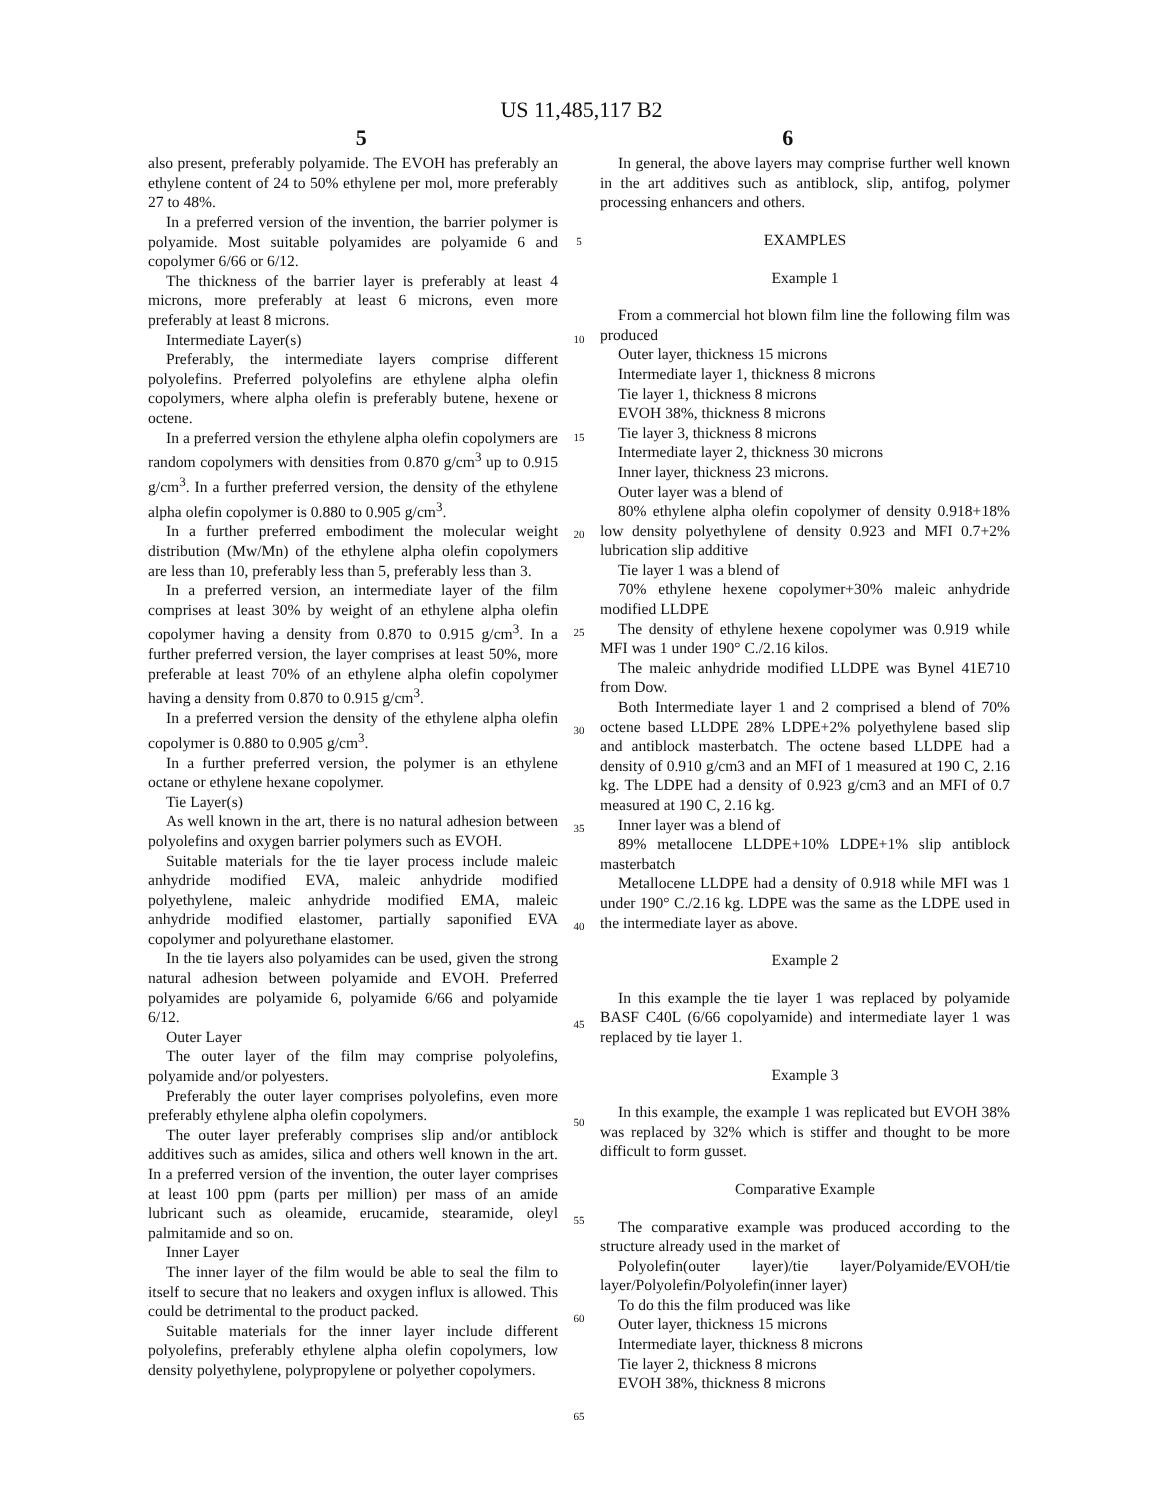US 11,485,117 B2
5 6
also present, preferably polyamide. The EVOH has preferably an ethylene content of 24 to 50% ethylene per mol, more preferably 27 to 48%.
In a preferred version of the invention, the barrier polymer is polyamide. Most suitable polyamides are polyamide 6 and copolymer 6/66 or 6/12.
The thickness of the barrier layer is preferably at least 4 microns, more preferably at least 6 microns, even more preferably at least 8 microns.
Intermediate Layer(s)
Preferably, the intermediate layers comprise different polyolefins. Preferred polyolefins are ethylene alpha olefin copolymers, where alpha olefin is preferably butene, hexene or octene.
In a preferred version the ethylene alpha olefin copolymers are random copolymers with densities from 0.870 g/cm<sup>3</sup> up to 0.915 g/cm<sup>3</sup>. In a further preferred version, the density of the ethylene alpha olefin copolymer is 0.880 to 0.905 g/cm<sup>3</sup>.
In a further preferred embodiment the molecular weight distribution (Mw/Mn) of the ethylene alpha olefin copolymers are less than 10, preferably less than 5, preferably less than 3.
In a preferred version, an intermediate layer of the film comprises at least 30% by weight of an ethylene alpha olefin copolymer having a density from 0.870 to 0.915 g/cm<sup>3</sup>. In a further preferred version, the layer comprises at least 50%, more preferable at least 70% of an ethylene alpha olefin copolymer having a density from 0.870 to 0.915 g/cm<sup>3</sup>.
In a preferred version the density of the ethylene alpha olefin copolymer is 0.880 to 0.905 g/cm<sup>3</sup>.
In a further preferred version, the polymer is an ethylene octane or ethylene hexane copolymer.
Tie Layer(s)
As well known in the art, there is no natural adhesion between polyolefins and oxygen barrier polymers such as EVOH.
Suitable materials for the tie layer process include maleic anhydride modified EVA, maleic anhydride modified polyethylene, maleic anhydride modified EMA, maleic anhydride modified elastomer, partially saponified EVA copolymer and polyurethane elastomer.
In the tie layers also polyamides can be used, given the strong natural adhesion between polyamide and EVOH. Preferred polyamides are polyamide 6, polyamide 6/66 and polyamide 6/12.
Outer Layer
The outer layer of the film may comprise polyolefins, polyamide and/or polyesters.
Preferably the outer layer comprises polyolefins, even more preferably ethylene alpha olefin copolymers.
The outer layer preferably comprises slip and/or antiblock additives such as amides, silica and others well known in the art. In a preferred version of the invention, the outer layer comprises at least 100 ppm (parts per million) per mass of an amide lubricant such as oleamide, erucamide, stearamide, oleyl palmitamide and so on.
Inner Layer
The inner layer of the film would be able to seal the film to itself to secure that no leakers and oxygen influx is allowed. This could be detrimental to the product packed.
Suitable materials for the inner layer include different polyolefins, preferably ethylene alpha olefin copolymers, low density polyethylene, polypropylene or polyether copolymers.
5
10
15
20
25
30
35
40
45
50
55
60
65
In general, the above layers may comprise further well known in the art additives such as antiblock, slip, antifog, polymer processing enhancers and others.
EXAMPLES
Example 1
From a commercial hot blown film line the following film was produced
Outer layer, thickness 15 microns
Intermediate layer 1, thickness 8 microns
Tie layer 1, thickness 8 microns
EVOH 38%, thickness 8 microns
Tie layer 3, thickness 8 microns
Intermediate layer 2, thickness 30 microns
Inner layer, thickness 23 microns.
Outer layer was a blend of
80% ethylene alpha olefin copolymer of density 0.918+18% low density polyethylene of density 0.923 and MFI 0.7+2% lubrication slip additive
Tie layer 1 was a blend of
70% ethylene hexene copolymer+30% maleic anhydride modified LLDPE
The density of ethylene hexene copolymer was 0.919 while MFI was 1 under 190° C./2.16 kilos.
The maleic anhydride modified LLDPE was Bynel 41E710 from Dow.
Both Intermediate layer 1 and 2 comprised a blend of 70% octene based LLDPE 28% LDPE+2% polyethylene based slip and antiblock masterbatch. The octene based LLDPE had a density of 0.910 g/cm3 and an MFI of 1 measured at 190 C, 2.16 kg. The LDPE had a density of 0.923 g/cm3 and an MFI of 0.7 measured at 190 C, 2.16 kg.
Inner layer was a blend of
89% metallocene LLDPE+10% LDPE+1% slip antiblock masterbatch
Metallocene LLDPE had a density of 0.918 while MFI was 1 under 190° C./2.16 kg. LDPE was the same as the LDPE used in the intermediate layer as above.
Example 2
In this example the tie layer 1 was replaced by polyamide BASF C40L (6/66 copolyamide) and intermediate layer 1 was replaced by tie layer 1.
Example 3
In this example, the example 1 was replicated but EVOH 38% was replaced by 32% which is stiffer and thought to be more difficult to form gusset.
Comparative Example
The comparative example was produced according to the structure already used in the market of
Polyolefin(outer layer)/tie layer/Polyamide/EVOH/tie layer/Polyolefin/Polyolefin(inner layer)
To do this the film produced was like
Outer layer, thickness 15 microns
Intermediate layer, thickness 8 microns
Tie layer 2, thickness 8 microns
EVOH 38%, thickness 8 microns